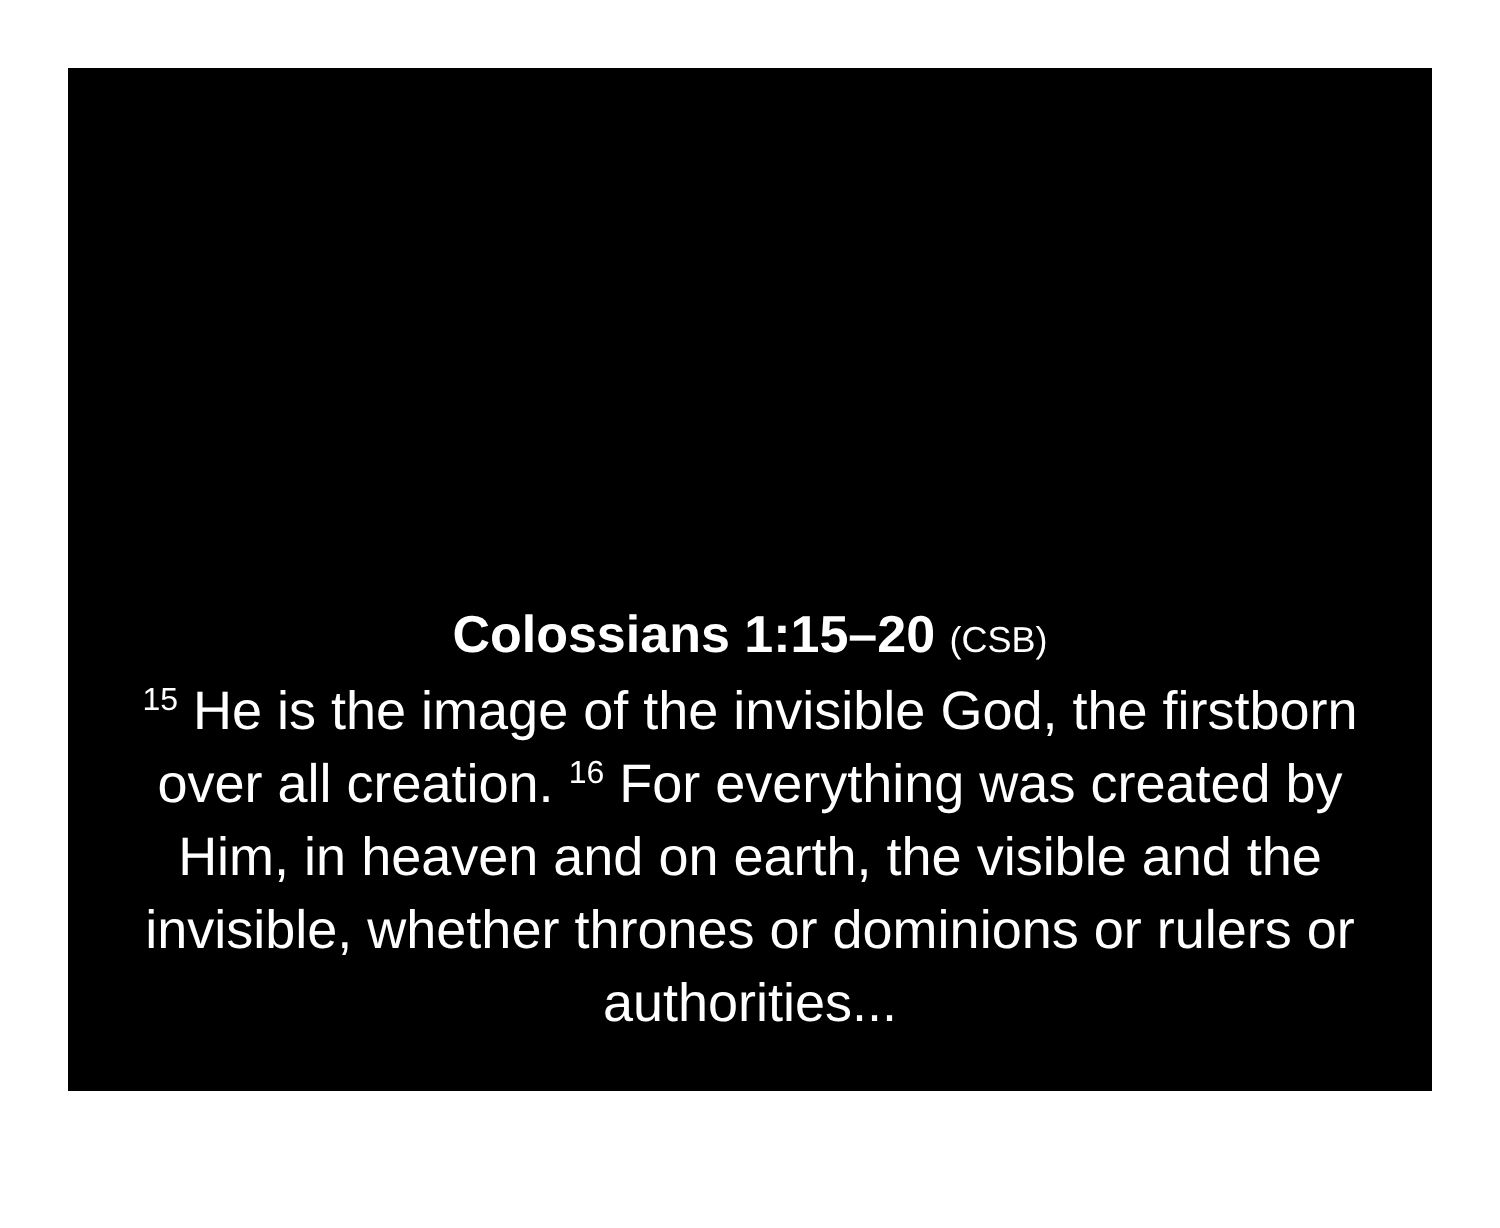Colossians 1:15–20 (CSB)
<sup>15</sup> He is the image of the invisible God, the firstborn over all creation. <sup>16</sup> For everything was created by Him, in heaven and on earth, the visible and the invisible, whether thrones or dominions or rulers or authorities...